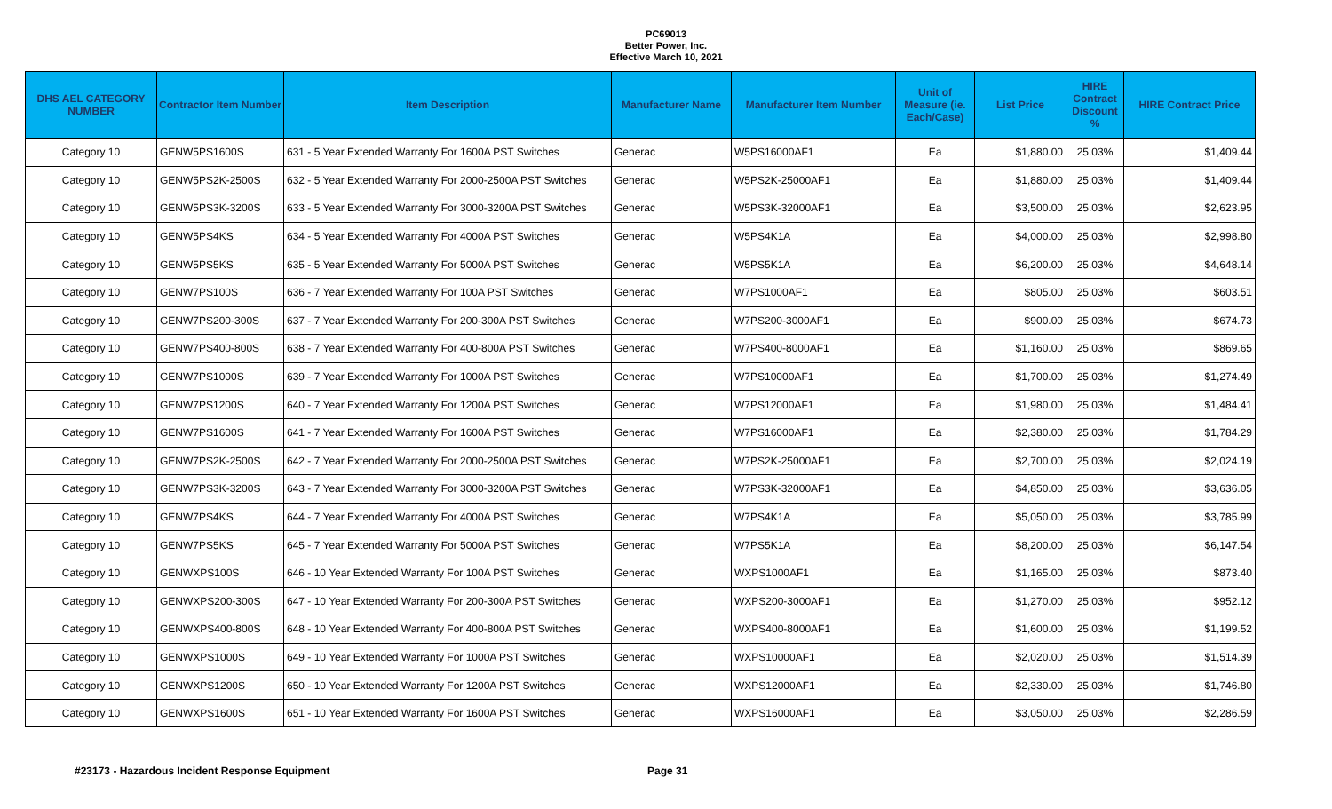PC69013
Better Power, Inc.
Effective March 10, 2021
| DHS AEL CATEGORY NUMBER | Contractor Item Number | Item Description | Manufacturer Name | Manufacturer Item Number | Unit of Measure (ie. Each/Case) | List Price | HIRE Contract Discount % | HIRE Contract Price |
| --- | --- | --- | --- | --- | --- | --- | --- | --- |
| Category 10 | GENW5PS1600S | 631 - 5 Year Extended Warranty For 1600A PST Switches | Generac | W5PS16000AF1 | Ea | $1,880.00 | 25.03% | $1,409.44 |
| Category 10 | GENW5PS2K-2500S | 632 - 5 Year Extended Warranty For 2000-2500A PST Switches | Generac | W5PS2K-25000AF1 | Ea | $1,880.00 | 25.03% | $1,409.44 |
| Category 10 | GENW5PS3K-3200S | 633 - 5 Year Extended Warranty For 3000-3200A PST Switches | Generac | W5PS3K-32000AF1 | Ea | $3,500.00 | 25.03% | $2,623.95 |
| Category 10 | GENW5PS4KS | 634 - 5 Year Extended Warranty For 4000A PST Switches | Generac | W5PS4K1A | Ea | $4,000.00 | 25.03% | $2,998.80 |
| Category 10 | GENW5PS5KS | 635 - 5 Year Extended Warranty For 5000A PST Switches | Generac | W5PS5K1A | Ea | $6,200.00 | 25.03% | $4,648.14 |
| Category 10 | GENW7PS100S | 636 - 7 Year Extended Warranty For 100A PST Switches | Generac | W7PS1000AF1 | Ea | $805.00 | 25.03% | $603.51 |
| Category 10 | GENW7PS200-300S | 637 - 7 Year Extended Warranty For 200-300A PST Switches | Generac | W7PS200-3000AF1 | Ea | $900.00 | 25.03% | $674.73 |
| Category 10 | GENW7PS400-800S | 638 - 7 Year Extended Warranty For 400-800A PST Switches | Generac | W7PS400-8000AF1 | Ea | $1,160.00 | 25.03% | $869.65 |
| Category 10 | GENW7PS1000S | 639 - 7 Year Extended Warranty For 1000A PST Switches | Generac | W7PS10000AF1 | Ea | $1,700.00 | 25.03% | $1,274.49 |
| Category 10 | GENW7PS1200S | 640 - 7 Year Extended Warranty For 1200A PST Switches | Generac | W7PS12000AF1 | Ea | $1,980.00 | 25.03% | $1,484.41 |
| Category 10 | GENW7PS1600S | 641 - 7 Year Extended Warranty For 1600A PST Switches | Generac | W7PS16000AF1 | Ea | $2,380.00 | 25.03% | $1,784.29 |
| Category 10 | GENW7PS2K-2500S | 642 - 7 Year Extended Warranty For 2000-2500A PST Switches | Generac | W7PS2K-25000AF1 | Ea | $2,700.00 | 25.03% | $2,024.19 |
| Category 10 | GENW7PS3K-3200S | 643 - 7 Year Extended Warranty For 3000-3200A PST Switches | Generac | W7PS3K-32000AF1 | Ea | $4,850.00 | 25.03% | $3,636.05 |
| Category 10 | GENW7PS4KS | 644 - 7 Year Extended Warranty For 4000A PST Switches | Generac | W7PS4K1A | Ea | $5,050.00 | 25.03% | $3,785.99 |
| Category 10 | GENW7PS5KS | 645 - 7 Year Extended Warranty For 5000A PST Switches | Generac | W7PS5K1A | Ea | $8,200.00 | 25.03% | $6,147.54 |
| Category 10 | GENWXPS100S | 646 - 10 Year Extended Warranty For 100A PST Switches | Generac | WXPS1000AF1 | Ea | $1,165.00 | 25.03% | $873.40 |
| Category 10 | GENWXPS200-300S | 647 - 10 Year Extended Warranty For 200-300A PST Switches | Generac | WXPS200-3000AF1 | Ea | $1,270.00 | 25.03% | $952.12 |
| Category 10 | GENWXPS400-800S | 648 - 10 Year Extended Warranty For 400-800A PST Switches | Generac | WXPS400-8000AF1 | Ea | $1,600.00 | 25.03% | $1,199.52 |
| Category 10 | GENWXPS1000S | 649 - 10 Year Extended Warranty For 1000A PST Switches | Generac | WXPS10000AF1 | Ea | $2,020.00 | 25.03% | $1,514.39 |
| Category 10 | GENWXPS1200S | 650 - 10 Year Extended Warranty For 1200A PST Switches | Generac | WXPS12000AF1 | Ea | $2,330.00 | 25.03% | $1,746.80 |
| Category 10 | GENWXPS1600S | 651 - 10 Year Extended Warranty For 1600A PST Switches | Generac | WXPS16000AF1 | Ea | $3,050.00 | 25.03% | $2,286.59 |
#23173 - Hazardous Incident Response Equipment Page 31